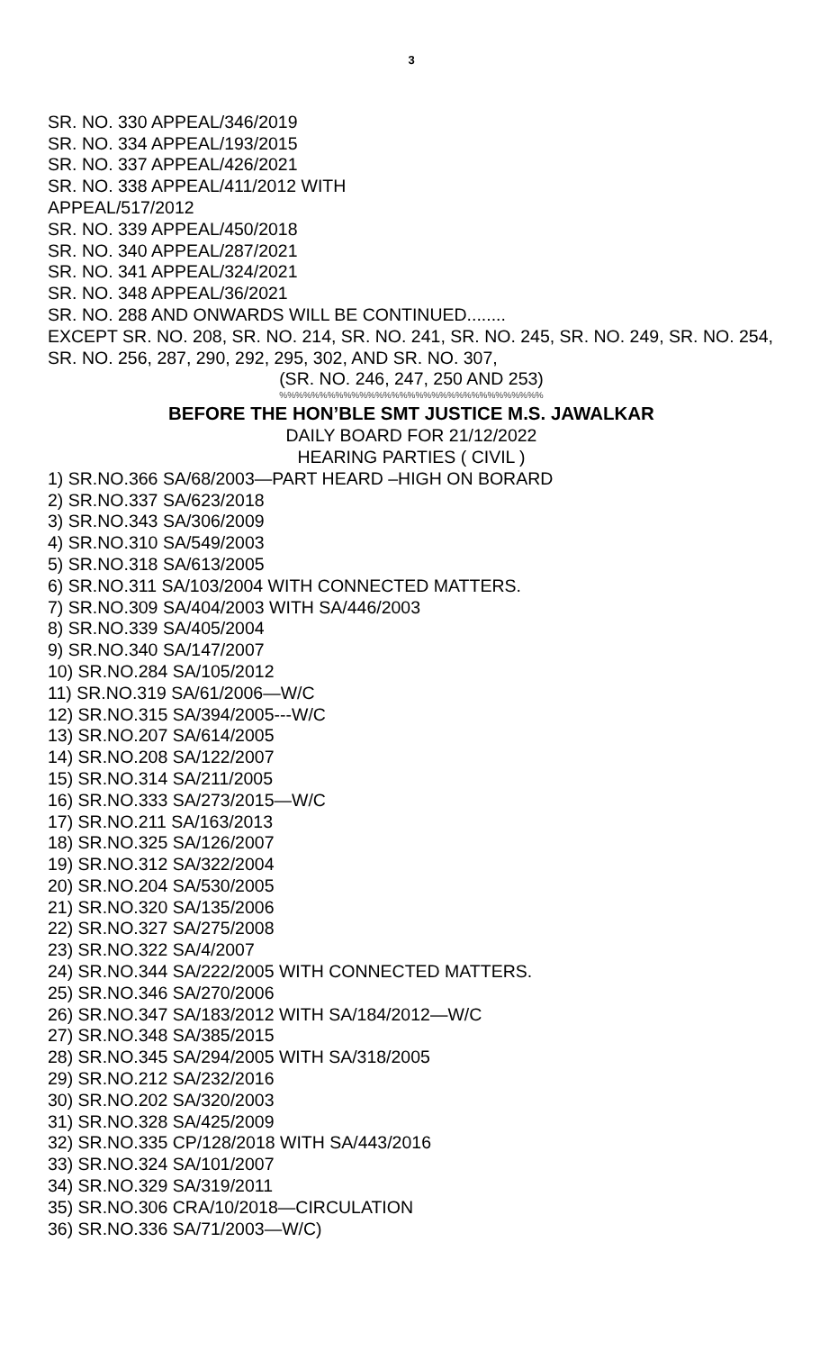3
SR. NO. 330 APPEAL/346/2019
SR. NO. 334 APPEAL/193/2015
SR. NO. 337 APPEAL/426/2021
SR. NO. 338 APPEAL/411/2012 WITH
APPEAL/517/2012
SR. NO. 339 APPEAL/450/2018
SR. NO. 340 APPEAL/287/2021
SR. NO. 341 APPEAL/324/2021
SR. NO. 348 APPEAL/36/2021
SR. NO. 288 AND ONWARDS WILL BE CONTINUED........
EXCEPT SR. NO. 208, SR. NO. 214, SR. NO. 241, SR. NO. 245, SR. NO. 249, SR. NO. 254, SR. NO. 256, 287, 290, 292, 295, 302, AND SR. NO. 307,
(SR. NO. 246, 247, 250 AND 253)
%%%%%%%%%%%%%%%%%%%%%%%%%%%%%%%%%
BEFORE THE HON’BLE SMT JUSTICE M.S. JAWALKAR
DAILY BOARD FOR 21/12/2022
HEARING PARTIES ( CIVIL )
1) SR.NO.366 SA/68/2003—PART HEARD –HIGH ON BORARD
2) SR.NO.337 SA/623/2018
3) SR.NO.343 SA/306/2009
4) SR.NO.310 SA/549/2003
5) SR.NO.318 SA/613/2005
6) SR.NO.311 SA/103/2004 WITH CONNECTED MATTERS.
7) SR.NO.309 SA/404/2003 WITH SA/446/2003
8) SR.NO.339 SA/405/2004
9) SR.NO.340 SA/147/2007
10) SR.NO.284 SA/105/2012
11) SR.NO.319 SA/61/2006—W/C
12) SR.NO.315 SA/394/2005---W/C
13) SR.NO.207 SA/614/2005
14) SR.NO.208 SA/122/2007
15) SR.NO.314 SA/211/2005
16) SR.NO.333 SA/273/2015—W/C
17) SR.NO.211 SA/163/2013
18) SR.NO.325 SA/126/2007
19) SR.NO.312 SA/322/2004
20) SR.NO.204 SA/530/2005
21) SR.NO.320 SA/135/2006
22) SR.NO.327 SA/275/2008
23) SR.NO.322 SA/4/2007
24) SR.NO.344 SA/222/2005 WITH CONNECTED MATTERS.
25) SR.NO.346 SA/270/2006
26) SR.NO.347 SA/183/2012 WITH SA/184/2012—W/C
27) SR.NO.348 SA/385/2015
28) SR.NO.345 SA/294/2005 WITH SA/318/2005
29) SR.NO.212 SA/232/2016
30) SR.NO.202 SA/320/2003
31) SR.NO.328 SA/425/2009
32) SR.NO.335 CP/128/2018 WITH SA/443/2016
33) SR.NO.324 SA/101/2007
34) SR.NO.329 SA/319/2011
35) SR.NO.306 CRA/10/2018—CIRCULATION
36) SR.NO.336 SA/71/2003—W/C)